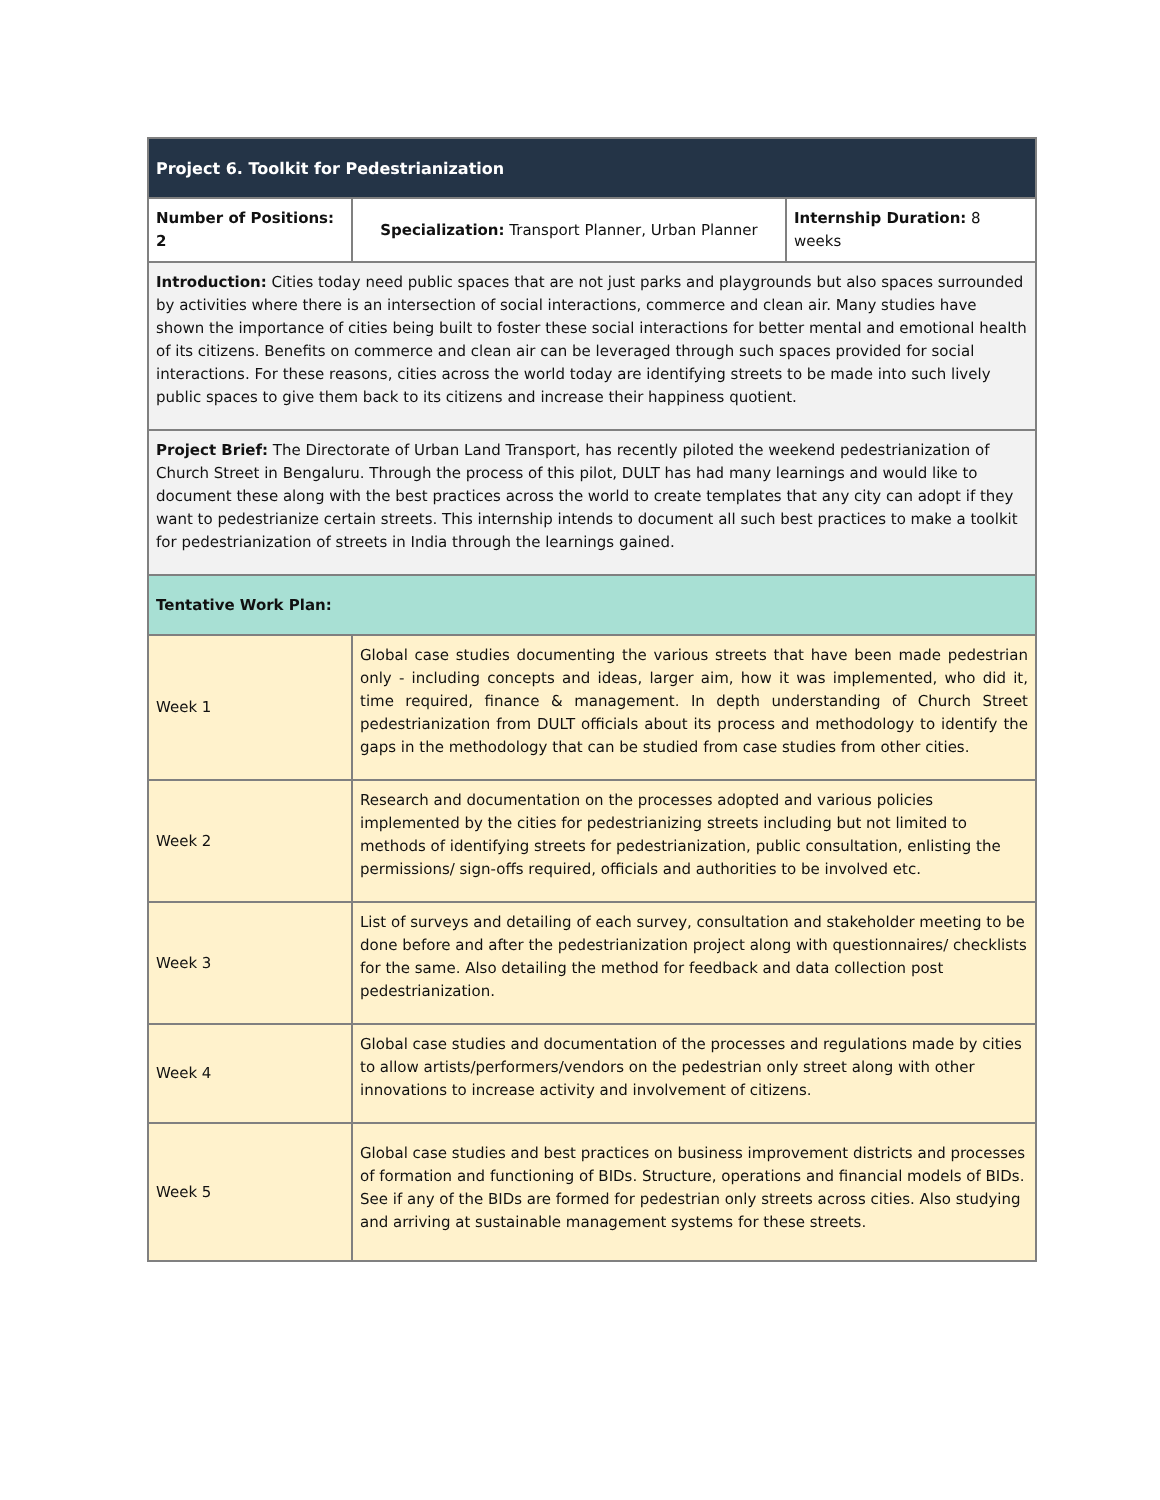| Project 6. Toolkit for Pedestrianization | | |
| --- | --- | --- |
| Number of Positions: 2 | Specialization: Transport Planner, Urban Planner | Internship Duration: 8 weeks |
| Introduction: Cities today need public spaces that are not just parks and playgrounds but also spaces surrounded by activities where there is an intersection of social interactions, commerce and clean air. Many studies have shown the importance of cities being built to foster these social interactions for better mental and emotional health of its citizens. Benefits on commerce and clean air can be leveraged through such spaces provided for social interactions. For these reasons, cities across the world today are identifying streets to be made into such lively public spaces to give them back to its citizens and increase their happiness quotient. | | |
| Project Brief: The Directorate of Urban Land Transport, has recently piloted the weekend pedestrianization of Church Street in Bengaluru. Through the process of this pilot, DULT has had many learnings and would like to document these along with the best practices across the world to create templates that any city can adopt if they want to pedestrianize certain streets. This internship intends to document all such best practices to make a toolkit for pedestrianization of streets in India through the learnings gained. | | |
| Tentative Work Plan: | | |
| Week 1 | Global case studies documenting the various streets that have been made pedestrian only - including concepts and ideas, larger aim, how it was implemented, who did it, time required, finance & management. In depth understanding of Church Street pedestrianization from DULT officials about its process and methodology to identify the gaps in the methodology that can be studied from case studies from other cities. | |
| Week 2 | Research and documentation on the processes adopted and various policies implemented by the cities for pedestrianizing streets including but not limited to methods of identifying streets for pedestrianization, public consultation, enlisting the permissions/ sign-offs required, officials and authorities to be involved etc. | |
| Week 3 | List of surveys and detailing of each survey, consultation and stakeholder meeting to be done before and after the pedestrianization project along with questionnaires/ checklists for the same. Also detailing the method for feedback and data collection post pedestrianization. | |
| Week 4 | Global case studies and documentation of the processes and regulations made by cities to allow artists/performers/vendors on the pedestrian only street along with other innovations to increase activity and involvement of citizens. | |
| Week 5 | Global case studies and best practices on business improvement districts and processes of formation and functioning of BIDs. Structure, operations and financial models of BIDs. See if any of the BIDs are formed for pedestrian only streets across cities. Also studying and arriving at sustainable management systems for these streets. | |